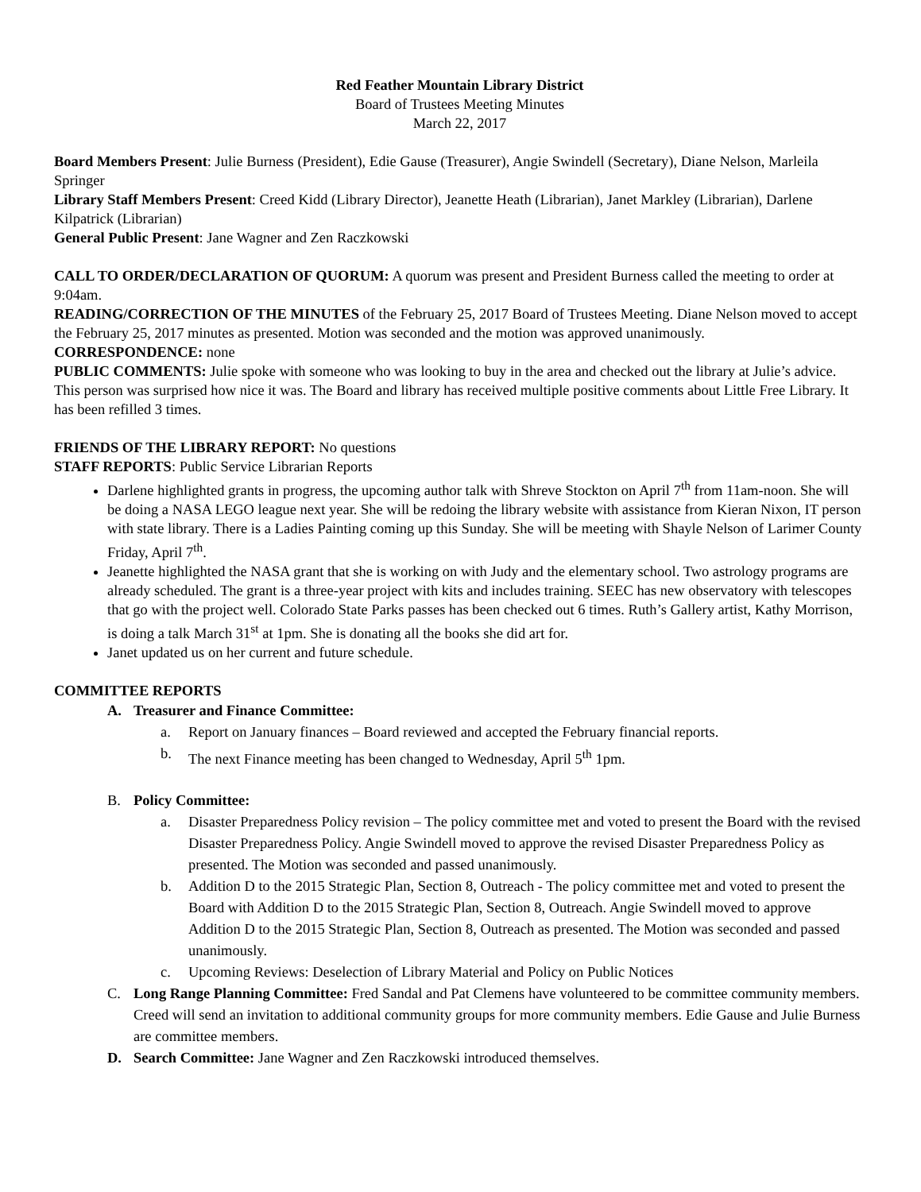Red Feather Mountain Library District
Board of Trustees Meeting Minutes
March 22, 2017
Board Members Present: Julie Burness (President), Edie Gause (Treasurer), Angie Swindell (Secretary), Diane Nelson, Marleila Springer
Library Staff Members Present: Creed Kidd (Library Director), Jeanette Heath (Librarian), Janet Markley (Librarian), Darlene Kilpatrick (Librarian)
General Public Present: Jane Wagner and Zen Raczkowski
CALL TO ORDER/DECLARATION OF QUORUM: A quorum was present and President Burness called the meeting to order at 9:04am.
READING/CORRECTION OF THE MINUTES of the February 25, 2017 Board of Trustees Meeting. Diane Nelson moved to accept the February 25, 2017 minutes as presented. Motion was seconded and the motion was approved unanimously.
CORRESPONDENCE: none
PUBLIC COMMENTS: Julie spoke with someone who was looking to buy in the area and checked out the library at Julie’s advice. This person was surprised how nice it was. The Board and library has received multiple positive comments about Little Free Library. It has been refilled 3 times.
FRIENDS OF THE LIBRARY REPORT: No questions
STAFF REPORTS: Public Service Librarian Reports
Darlene highlighted grants in progress, the upcoming author talk with Shreve Stockton on April 7<sup>th</sup> from 11am-noon. She will be doing a NASA LEGO league next year. She will be redoing the library website with assistance from Kieran Nixon, IT person with state library. There is a Ladies Painting coming up this Sunday. She will be meeting with Shayle Nelson of Larimer County Friday, April 7<sup>th</sup>.
Jeanette highlighted the NASA grant that she is working on with Judy and the elementary school. Two astrology programs are already scheduled. The grant is a three-year project with kits and includes training. SEEC has new observatory with telescopes that go with the project well. Colorado State Parks passes has been checked out 6 times. Ruth’s Gallery artist, Kathy Morrison, is doing a talk March 31<sup>st</sup> at 1pm. She is donating all the books she did art for.
Janet updated us on her current and future schedule.
COMMITTEE REPORTS
A. Treasurer and Finance Committee:
a. Report on January finances – Board reviewed and accepted the February financial reports.
b. The next Finance meeting has been changed to Wednesday, April 5<sup>th</sup> 1pm.
B. Policy Committee:
a. Disaster Preparedness Policy revision – The policy committee met and voted to present the Board with the revised Disaster Preparedness Policy. Angie Swindell moved to approve the revised Disaster Preparedness Policy as presented. The Motion was seconded and passed unanimously.
b. Addition D to the 2015 Strategic Plan, Section 8, Outreach - The policy committee met and voted to present the Board with Addition D to the 2015 Strategic Plan, Section 8, Outreach. Angie Swindell moved to approve Addition D to the 2015 Strategic Plan, Section 8, Outreach as presented. The Motion was seconded and passed unanimously.
c. Upcoming Reviews: Deselection of Library Material and Policy on Public Notices
C. Long Range Planning Committee: Fred Sandal and Pat Clemens have volunteered to be committee community members. Creed will send an invitation to additional community groups for more community members. Edie Gause and Julie Burness are committee members.
D. Search Committee: Jane Wagner and Zen Raczkowski introduced themselves.